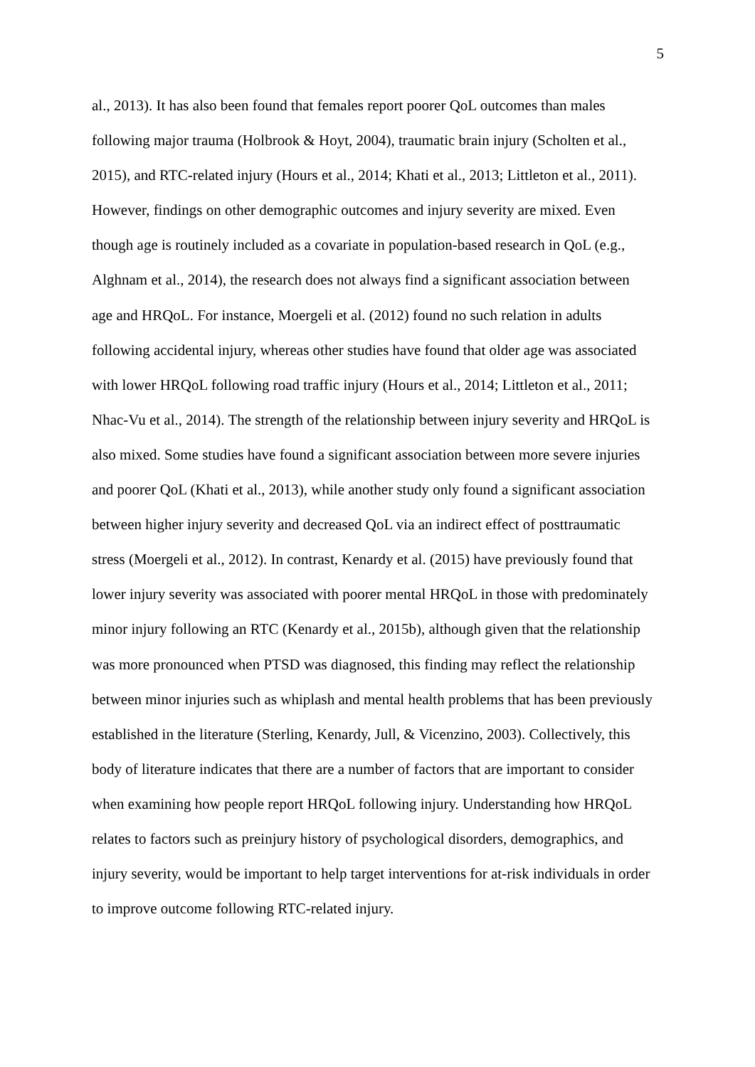5
al., 2013). It has also been found that females report poorer QoL outcomes than males
following major trauma (Holbrook & Hoyt, 2004), traumatic brain injury (Scholten et al.,
2015), and RTC-related injury (Hours et al., 2014; Khati et al., 2013; Littleton et al., 2011).
However, findings on other demographic outcomes and injury severity are mixed. Even
though age is routinely included as a covariate in population-based research in QoL (e.g.,
Alghnam et al., 2014), the research does not always find a significant association between
age and HRQoL. For instance, Moergeli et al. (2012) found no such relation in adults
following accidental injury, whereas other studies have found that older age was associated
with lower HRQoL following road traffic injury (Hours et al., 2014; Littleton et al., 2011;
Nhac-Vu et al., 2014). The strength of the relationship between injury severity and HRQoL is
also mixed. Some studies have found a significant association between more severe injuries
and poorer QoL (Khati et al., 2013), while another study only found a significant association
between higher injury severity and decreased QoL via an indirect effect of posttraumatic
stress (Moergeli et al., 2012). In contrast, Kenardy et al. (2015) have previously found that
lower injury severity was associated with poorer mental HRQoL in those with predominately
minor injury following an RTC (Kenardy et al., 2015b), although given that the relationship
was more pronounced when PTSD was diagnosed, this finding may reflect the relationship
between minor injuries such as whiplash and mental health problems that has been previously
established in the literature (Sterling, Kenardy, Jull, & Vicenzino, 2003). Collectively, this
body of literature indicates that there are a number of factors that are important to consider
when examining how people report HRQoL following injury. Understanding how HRQoL
relates to factors such as preinjury history of psychological disorders, demographics, and
injury severity, would be important to help target interventions for at-risk individuals in order
to improve outcome following RTC-related injury.